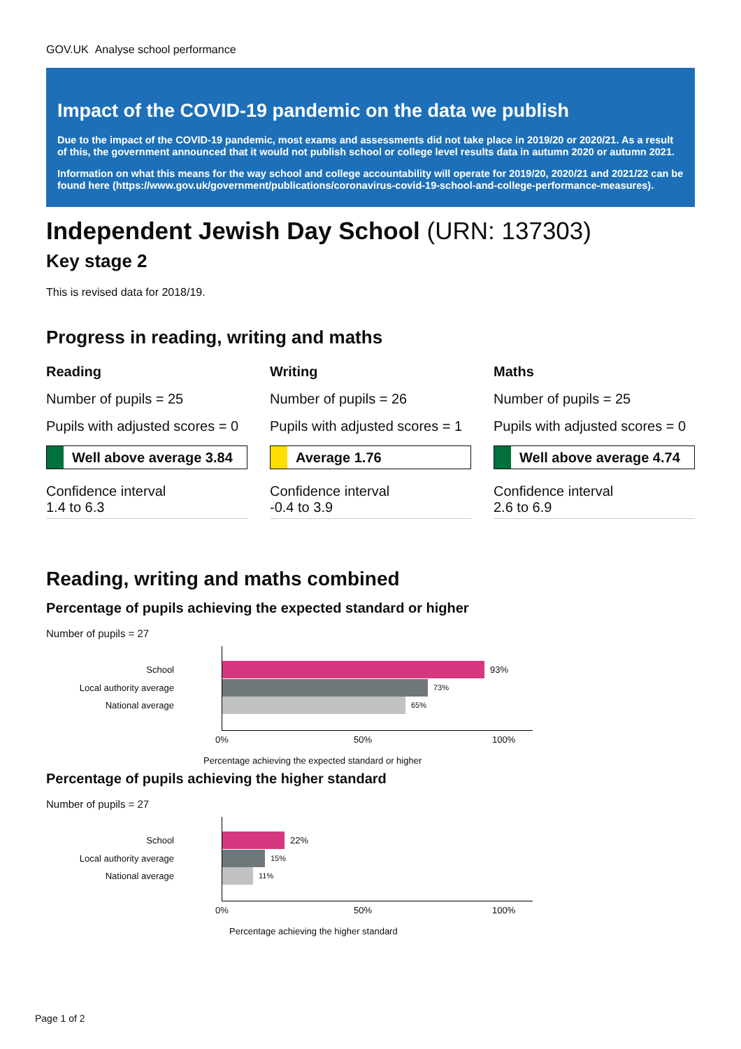GOV.UK Analyse school performance
Impact of the COVID-19 pandemic on the data we publish
Due to the impact of the COVID-19 pandemic, most exams and assessments did not take place in 2019/20 or 2020/21. As a result of this, the government announced that it would not publish school or college level results data in autumn 2020 or autumn 2021.
Information on what this means for the way school and college accountability will operate for 2019/20, 2020/21 and 2021/22 can be found here (https://www.gov.uk/government/publications/coronavirus-covid-19-school-and-college-performance-measures).
Independent Jewish Day School (URN: 137303)
Key stage 2
This is revised data for 2018/19.
Progress in reading, writing and maths
Reading
Number of pupils = 25
Pupils with adjusted scores = 0
Well above average 3.84
Confidence interval
1.4 to 6.3
Writing
Number of pupils = 26
Pupils with adjusted scores = 1
Average 1.76
Confidence interval
-0.4 to 3.9
Maths
Number of pupils = 25
Pupils with adjusted scores = 0
Well above average 4.74
Confidence interval
2.6 to 6.9
Reading, writing and maths combined
Percentage of pupils achieving the expected standard or higher
Number of pupils = 27
School 93%
Local authority average 73%
National average 65%
0% 50% 100%
Percentage achieving the expected standard or higher
Percentage of pupils achieving the higher standard
Number of pupils = 27
School 22%
Local authority average 15%
National average 11%
0% 50% 100%
Percentage achieving the higher standard
Page 1 of 2